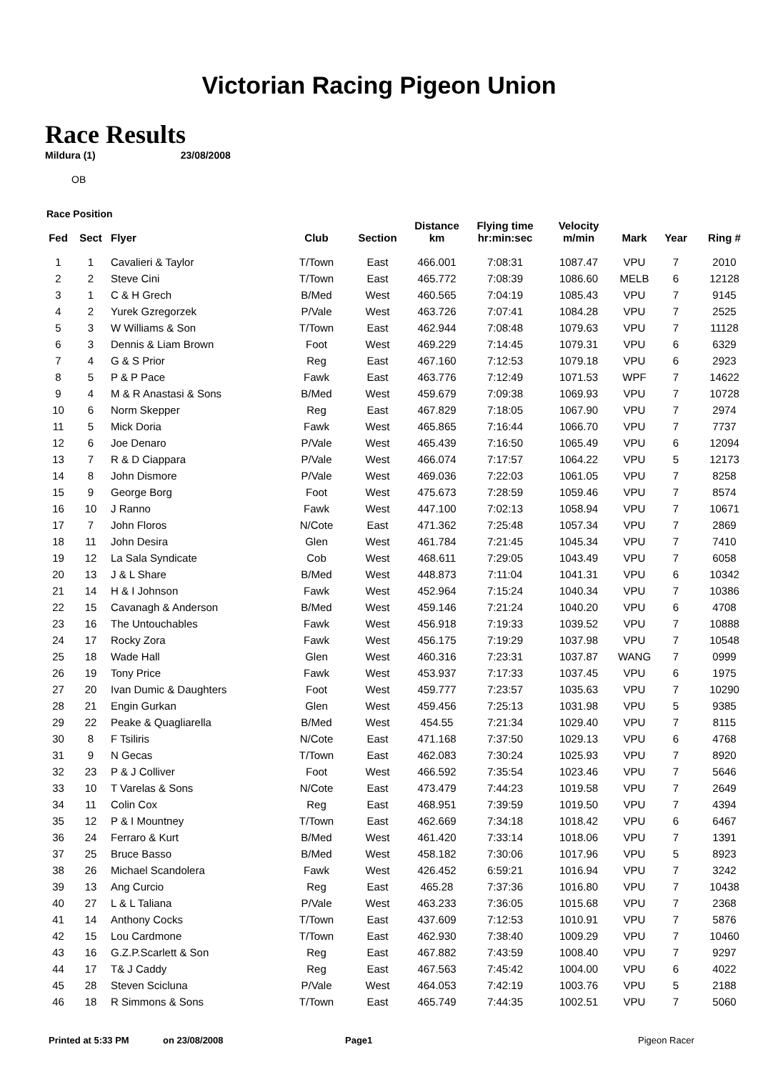Victorian Racing Pigeon Union
Race Results
Mildura (1) 23/08/2008
OB
Race Position
| Fed | Sect | Flyer | Club | Section | Distance km | Flying time hr:min:sec | Velocity m/min | Mark | Year | Ring # |
| --- | --- | --- | --- | --- | --- | --- | --- | --- | --- | --- |
| 1 | 1 | Cavalieri & Taylor | T/Town | East | 466.001 | 7:08:31 | 1087.47 | VPU | 7 | 2010 |
| 2 | 2 | Steve Cini | T/Town | East | 465.772 | 7:08:39 | 1086.60 | MELB | 6 | 12128 |
| 3 | 1 | C & H Grech | B/Med | West | 460.565 | 7:04:19 | 1085.43 | VPU | 7 | 9145 |
| 4 | 2 | Yurek Gzregorzek | P/Vale | West | 463.726 | 7:07:41 | 1084.28 | VPU | 7 | 2525 |
| 5 | 3 | W Williams & Son | T/Town | East | 462.944 | 7:08:48 | 1079.63 | VPU | 7 | 11128 |
| 6 | 3 | Dennis & Liam Brown | Foot | West | 469.229 | 7:14:45 | 1079.31 | VPU | 6 | 6329 |
| 7 | 4 | G & S Prior | Reg | East | 467.160 | 7:12:53 | 1079.18 | VPU | 6 | 2923 |
| 8 | 5 | P & P Pace | Fawk | East | 463.776 | 7:12:49 | 1071.53 | WPF | 7 | 14622 |
| 9 | 4 | M & R Anastasi & Sons | B/Med | West | 459.679 | 7:09:38 | 1069.93 | VPU | 7 | 10728 |
| 10 | 6 | Norm Skepper | Reg | East | 467.829 | 7:18:05 | 1067.90 | VPU | 7 | 2974 |
| 11 | 5 | Mick Doria | Fawk | West | 465.865 | 7:16:44 | 1066.70 | VPU | 7 | 7737 |
| 12 | 6 | Joe Denaro | P/Vale | West | 465.439 | 7:16:50 | 1065.49 | VPU | 6 | 12094 |
| 13 | 7 | R & D Ciappara | P/Vale | West | 466.074 | 7:17:57 | 1064.22 | VPU | 5 | 12173 |
| 14 | 8 | John Dismore | P/Vale | West | 469.036 | 7:22:03 | 1061.05 | VPU | 7 | 8258 |
| 15 | 9 | George Borg | Foot | West | 475.673 | 7:28:59 | 1059.46 | VPU | 7 | 8574 |
| 16 | 10 | J Ranno | Fawk | West | 447.100 | 7:02:13 | 1058.94 | VPU | 7 | 10671 |
| 17 | 7 | John Floros | N/Cote | East | 471.362 | 7:25:48 | 1057.34 | VPU | 7 | 2869 |
| 18 | 11 | John Desira | Glen | West | 461.784 | 7:21:45 | 1045.34 | VPU | 7 | 7410 |
| 19 | 12 | La Sala Syndicate | Cob | West | 468.611 | 7:29:05 | 1043.49 | VPU | 7 | 6058 |
| 20 | 13 | J & L Share | B/Med | West | 448.873 | 7:11:04 | 1041.31 | VPU | 6 | 10342 |
| 21 | 14 | H & I Johnson | Fawk | West | 452.964 | 7:15:24 | 1040.34 | VPU | 7 | 10386 |
| 22 | 15 | Cavanagh & Anderson | B/Med | West | 459.146 | 7:21:24 | 1040.20 | VPU | 6 | 4708 |
| 23 | 16 | The Untouchables | Fawk | West | 456.918 | 7:19:33 | 1039.52 | VPU | 7 | 10888 |
| 24 | 17 | Rocky Zora | Fawk | West | 456.175 | 7:19:29 | 1037.98 | VPU | 7 | 10548 |
| 25 | 18 | Wade Hall | Glen | West | 460.316 | 7:23:31 | 1037.87 | WANG | 7 | 0999 |
| 26 | 19 | Tony Price | Fawk | West | 453.937 | 7:17:33 | 1037.45 | VPU | 6 | 1975 |
| 27 | 20 | Ivan Dumic & Daughters | Foot | West | 459.777 | 7:23:57 | 1035.63 | VPU | 7 | 10290 |
| 28 | 21 | Engin Gurkan | Glen | West | 459.456 | 7:25:13 | 1031.98 | VPU | 5 | 9385 |
| 29 | 22 | Peake & Quagliarella | B/Med | West | 454.55 | 7:21:34 | 1029.40 | VPU | 7 | 8115 |
| 30 | 8 | F Tsiliris | N/Cote | East | 471.168 | 7:37:50 | 1029.13 | VPU | 6 | 4768 |
| 31 | 9 | N Gecas | T/Town | East | 462.083 | 7:30:24 | 1025.93 | VPU | 7 | 8920 |
| 32 | 23 | P & J Colliver | Foot | West | 466.592 | 7:35:54 | 1023.46 | VPU | 7 | 5646 |
| 33 | 10 | T Varelas & Sons | N/Cote | East | 473.479 | 7:44:23 | 1019.58 | VPU | 7 | 2649 |
| 34 | 11 | Colin Cox | Reg | East | 468.951 | 7:39:59 | 1019.50 | VPU | 7 | 4394 |
| 35 | 12 | P & I Mountney | T/Town | East | 462.669 | 7:34:18 | 1018.42 | VPU | 6 | 6467 |
| 36 | 24 | Ferraro & Kurt | B/Med | West | 461.420 | 7:33:14 | 1018.06 | VPU | 7 | 1391 |
| 37 | 25 | Bruce Basso | B/Med | West | 458.182 | 7:30:06 | 1017.96 | VPU | 5 | 8923 |
| 38 | 26 | Michael Scandolera | Fawk | West | 426.452 | 6:59:21 | 1016.94 | VPU | 7 | 3242 |
| 39 | 13 | Ang Curcio | Reg | East | 465.28 | 7:37:36 | 1016.80 | VPU | 7 | 10438 |
| 40 | 27 | L & L Taliana | P/Vale | West | 463.233 | 7:36:05 | 1015.68 | VPU | 7 | 2368 |
| 41 | 14 | Anthony Cocks | T/Town | East | 437.609 | 7:12:53 | 1010.91 | VPU | 7 | 5876 |
| 42 | 15 | Lou Cardmone | T/Town | East | 462.930 | 7:38:40 | 1009.29 | VPU | 7 | 10460 |
| 43 | 16 | G.Z.P.Scarlett & Son | Reg | East | 467.882 | 7:43:59 | 1008.40 | VPU | 7 | 9297 |
| 44 | 17 | T& J Caddy | Reg | East | 467.563 | 7:45:42 | 1004.00 | VPU | 6 | 4022 |
| 45 | 28 | Steven Scicluna | P/Vale | West | 464.053 | 7:42:19 | 1003.76 | VPU | 5 | 2188 |
| 46 | 18 | R Simmons & Sons | T/Town | East | 465.749 | 7:44:35 | 1002.51 | VPU | 7 | 5060 |
Printed at 5:33 PM on 23/08/2008 Page1 Pigeon Racer